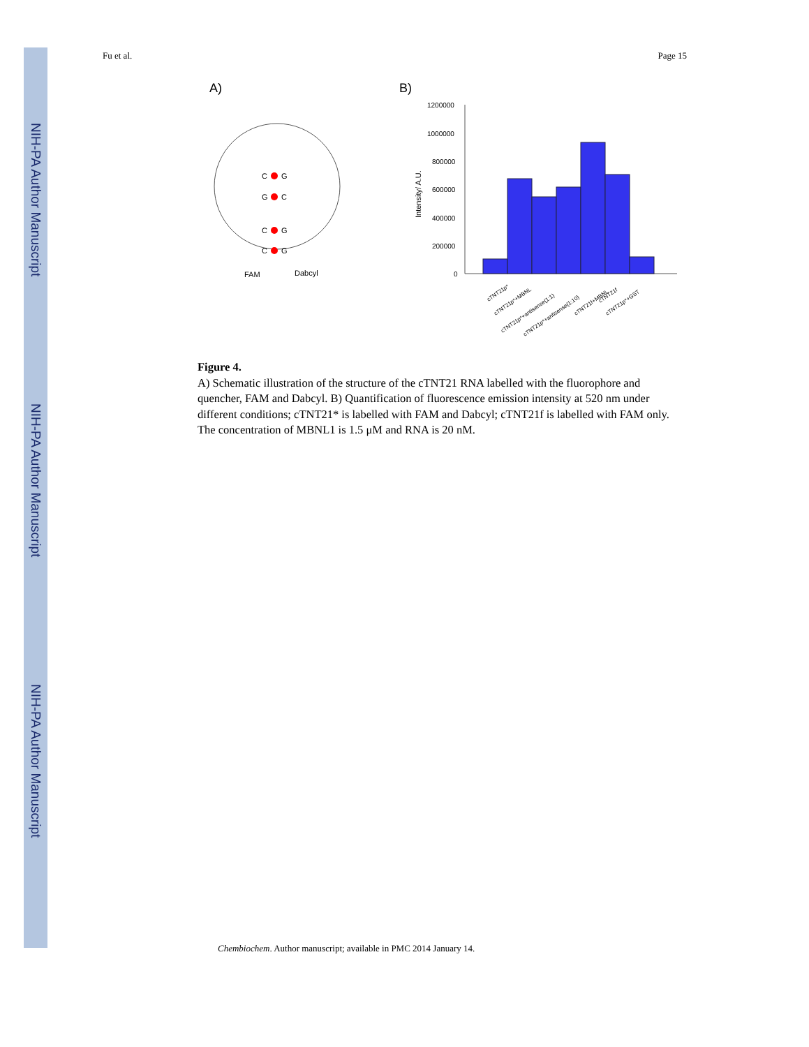NIH-PA Author Manuscript
NIH-PA Author Manuscript
NIH-PA Author Manuscript
Fu et al. Page 15
A)
C
G
G
C
C
G
C
G
FAM
Dabcyl
B)
1200000
1000000
800000
600000
400000
200000
0
Intensity/ A.U.
cTNT21p*
cTNT21p*+MBNL
cTNT21p*+antisense(1:1)
cTNT21p*+antisense(1:10)
cTNT21f+MBNL
cTNT21f
cTNT21p*+GST
Figure 4.
A) Schematic illustration of the structure of the cTNT21 RNA labelled with the fluorophore and quencher, FAM and Dabcyl. B) Quantification of fluorescence emission intensity at 520 nm under different conditions; cTNT21* is labelled with FAM and Dabcyl; cTNT21f is labelled with FAM only. The concentration of MBNL1 is 1.5 μM and RNA is 20 nM.
Chembiochem. Author manuscript; available in PMC 2014 January 14.